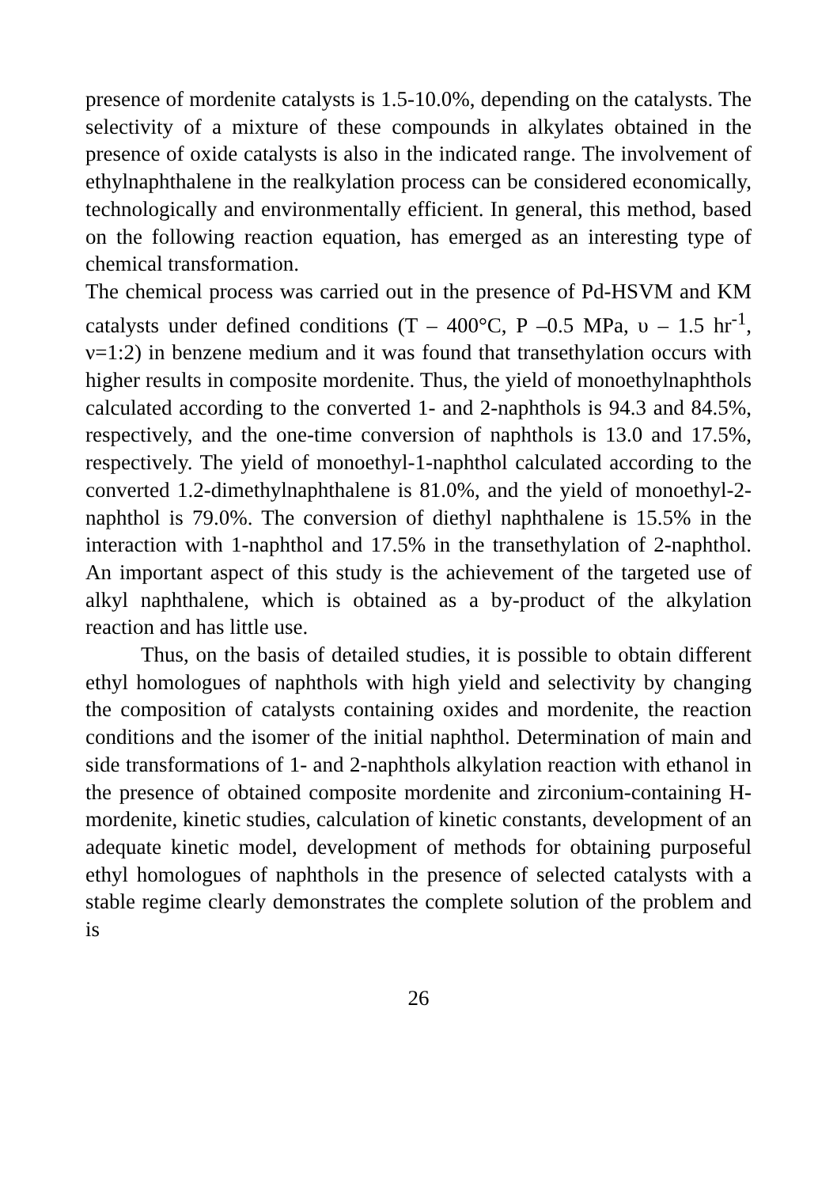presence of mordenite catalysts is 1.5-10.0%, depending on the catalysts. The selectivity of a mixture of these compounds in alkylates obtained in the presence of oxide catalysts is also in the indicated range. The involvement of ethylnaphthalene in the realkylation process can be considered economically, technologically and environmentally efficient. In general, this method, based on the following reaction equation, has emerged as an interesting type of chemical transformation.
The chemical process was carried out in the presence of Pd-HSVM and KM catalysts under defined conditions (T – 400°C, P –0.5 MPa, υ – 1.5 hr<sup>-1</sup>, ν=1:2) in benzene medium and it was found that transethylation occurs with higher results in composite mordenite. Thus, the yield of monoethylnaphthols calculated according to the converted 1- and 2-naphthols is 94.3 and 84.5%, respectively, and the one-time conversion of naphthols is 13.0 and 17.5%, respectively. The yield of monoethyl-1-naphthol calculated according to the converted 1.2-dimethylnaphthalene is 81.0%, and the yield of monoethyl-2-naphthol is 79.0%. The conversion of diethyl naphthalene is 15.5% in the interaction with 1-naphthol and 17.5% in the transethylation of 2-naphthol. An important aspect of this study is the achievement of the targeted use of alkyl naphthalene, which is obtained as a by-product of the alkylation reaction and has little use.
Thus, on the basis of detailed studies, it is possible to obtain different ethyl homologues of naphthols with high yield and selectivity by changing the composition of catalysts containing oxides and mordenite, the reaction conditions and the isomer of the initial naphthol. Determination of main and side transformations of 1- and 2-naphthols alkylation reaction with ethanol in the presence of obtained composite mordenite and zirconium-containing H-mordenite, kinetic studies, calculation of kinetic constants, development of an adequate kinetic model, development of methods for obtaining purposeful ethyl homologues of naphthols in the presence of selected catalysts with a stable regime clearly demonstrates the complete solution of the problem and is
26